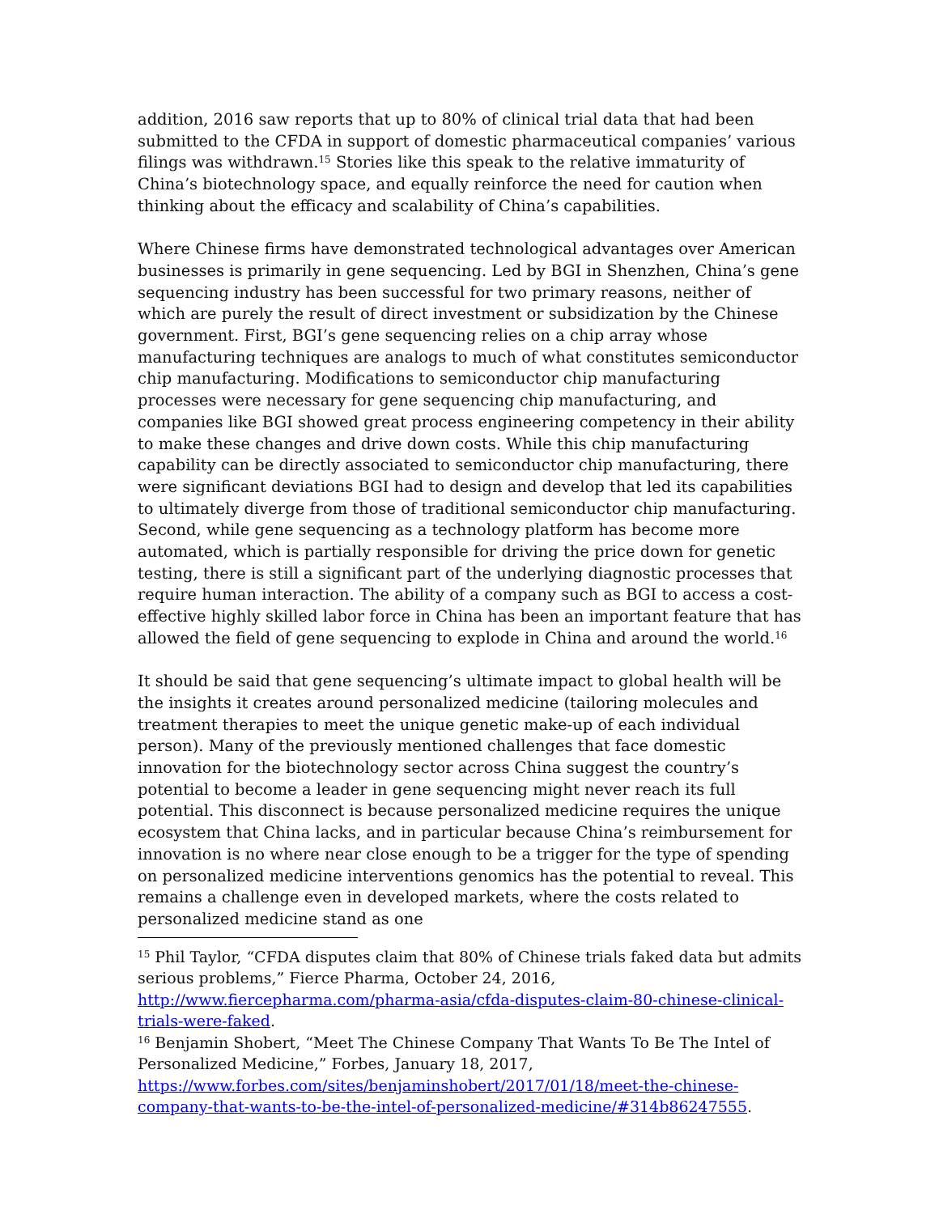addition, 2016 saw reports that up to 80% of clinical trial data that had been submitted to the CFDA in support of domestic pharmaceutical companies’ various filings was withdrawn.<sup>15</sup> Stories like this speak to the relative immaturity of China’s biotechnology space, and equally reinforce the need for caution when thinking about the efficacy and scalability of China’s capabilities.
Where Chinese firms have demonstrated technological advantages over American businesses is primarily in gene sequencing. Led by BGI in Shenzhen, China’s gene sequencing industry has been successful for two primary reasons, neither of which are purely the result of direct investment or subsidization by the Chinese government. First, BGI’s gene sequencing relies on a chip array whose manufacturing techniques are analogs to much of what constitutes semiconductor chip manufacturing. Modifications to semiconductor chip manufacturing processes were necessary for gene sequencing chip manufacturing, and companies like BGI showed great process engineering competency in their ability to make these changes and drive down costs. While this chip manufacturing capability can be directly associated to semiconductor chip manufacturing, there were significant deviations BGI had to design and develop that led its capabilities to ultimately diverge from those of traditional semiconductor chip manufacturing. Second, while gene sequencing as a technology platform has become more automated, which is partially responsible for driving the price down for genetic testing, there is still a significant part of the underlying diagnostic processes that require human interaction. The ability of a company such as BGI to access a cost-effective highly skilled labor force in China has been an important feature that has allowed the field of gene sequencing to explode in China and around the world.<sup>16</sup>
It should be said that gene sequencing’s ultimate impact to global health will be the insights it creates around personalized medicine (tailoring molecules and treatment therapies to meet the unique genetic make-up of each individual person). Many of the previously mentioned challenges that face domestic innovation for the biotechnology sector across China suggest the country’s potential to become a leader in gene sequencing might never reach its full potential. This disconnect is because personalized medicine requires the unique ecosystem that China lacks, and in particular because China’s reimbursement for innovation is no where near close enough to be a trigger for the type of spending on personalized medicine interventions genomics has the potential to reveal. This remains a challenge even in developed markets, where the costs related to personalized medicine stand as one
<sup>15</sup> Phil Taylor, “CFDA disputes claim that 80% of Chinese trials faked data but admits serious problems,” Fierce Pharma, October 24, 2016, http://www.fiercepharma.com/pharma-asia/cfda-disputes-claim-80-chinese-clinical-trials-were-faked.
<sup>16</sup> Benjamin Shobert, “Meet The Chinese Company That Wants To Be The Intel of Personalized Medicine,” Forbes, January 18, 2017, https://www.forbes.com/sites/benjaminshobert/2017/01/18/meet-the-chinese-company-that-wants-to-be-the-intel-of-personalized-medicine/#314b86247555.